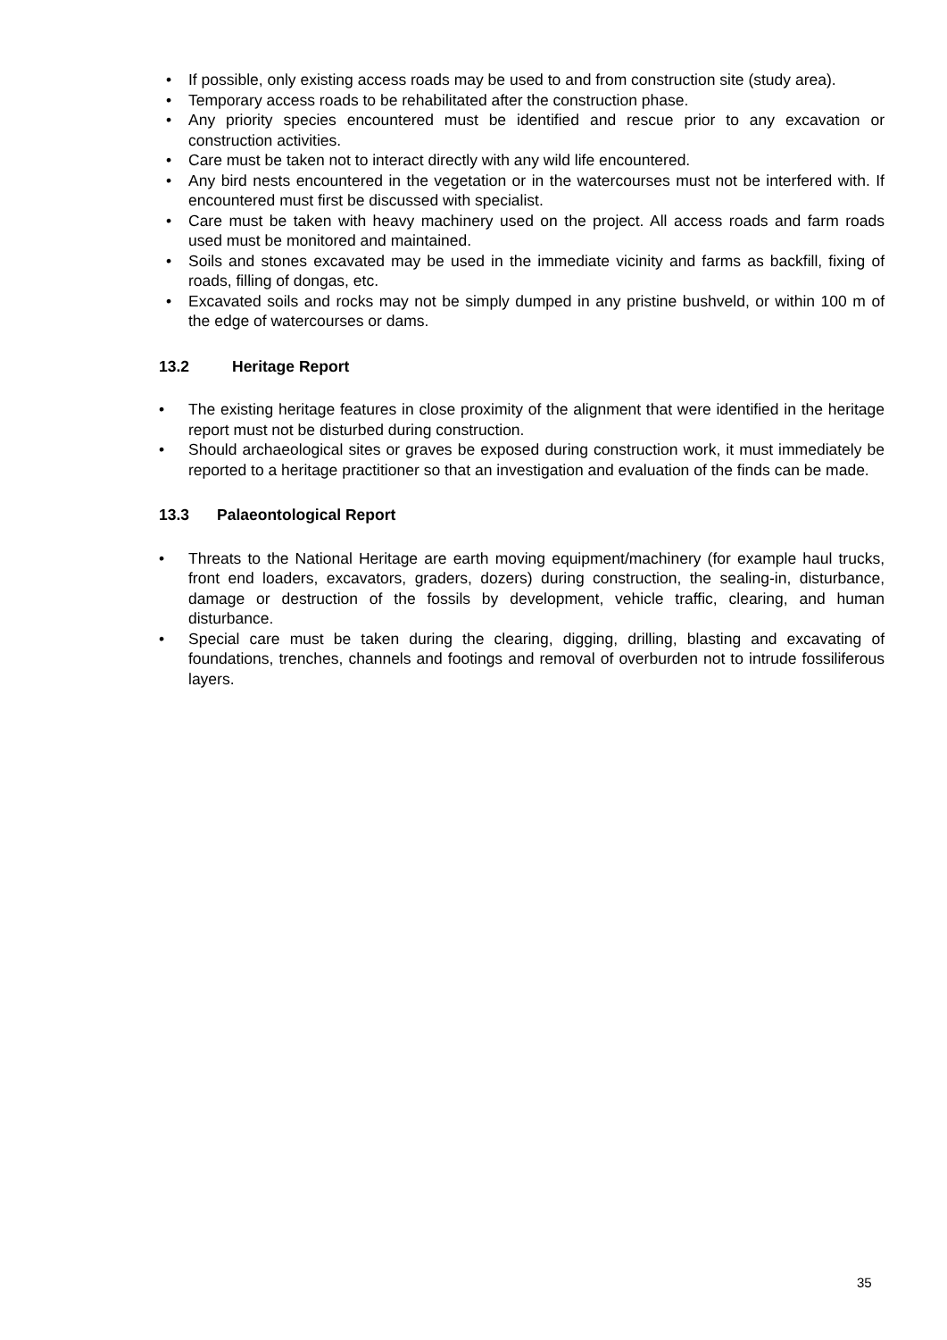• If possible, only existing access roads may be used to and from construction site (study area).
• Temporary access roads to be rehabilitated after the construction phase.
• Any priority species encountered must be identified and rescue prior to any excavation or construction activities.
• Care must be taken not to interact directly with any wild life encountered.
• Any bird nests encountered in the vegetation or in the watercourses must not be interfered with. If encountered must first be discussed with specialist.
• Care must be taken with heavy machinery used on the project. All access roads and farm roads used must be monitored and maintained.
• Soils and stones excavated may be used in the immediate vicinity and farms as backfill, fixing of roads, filling of dongas, etc.
• Excavated soils and rocks may not be simply dumped in any pristine bushveld, or within 100 m of the edge of watercourses or dams.
13.2 Heritage Report
• The existing heritage features in close proximity of the alignment that were identified in the heritage report must not be disturbed during construction.
• Should archaeological sites or graves be exposed during construction work, it must immediately be reported to a heritage practitioner so that an investigation and evaluation of the finds can be made.
13.3 Palaeontological Report
• Threats to the National Heritage are earth moving equipment/machinery (for example haul trucks, front end loaders, excavators, graders, dozers) during construction, the sealing-in, disturbance, damage or destruction of the fossils by development, vehicle traffic, clearing, and human disturbance.
• Special care must be taken during the clearing, digging, drilling, blasting and excavating of foundations, trenches, channels and footings and removal of overburden not to intrude fossiliferous layers.
35